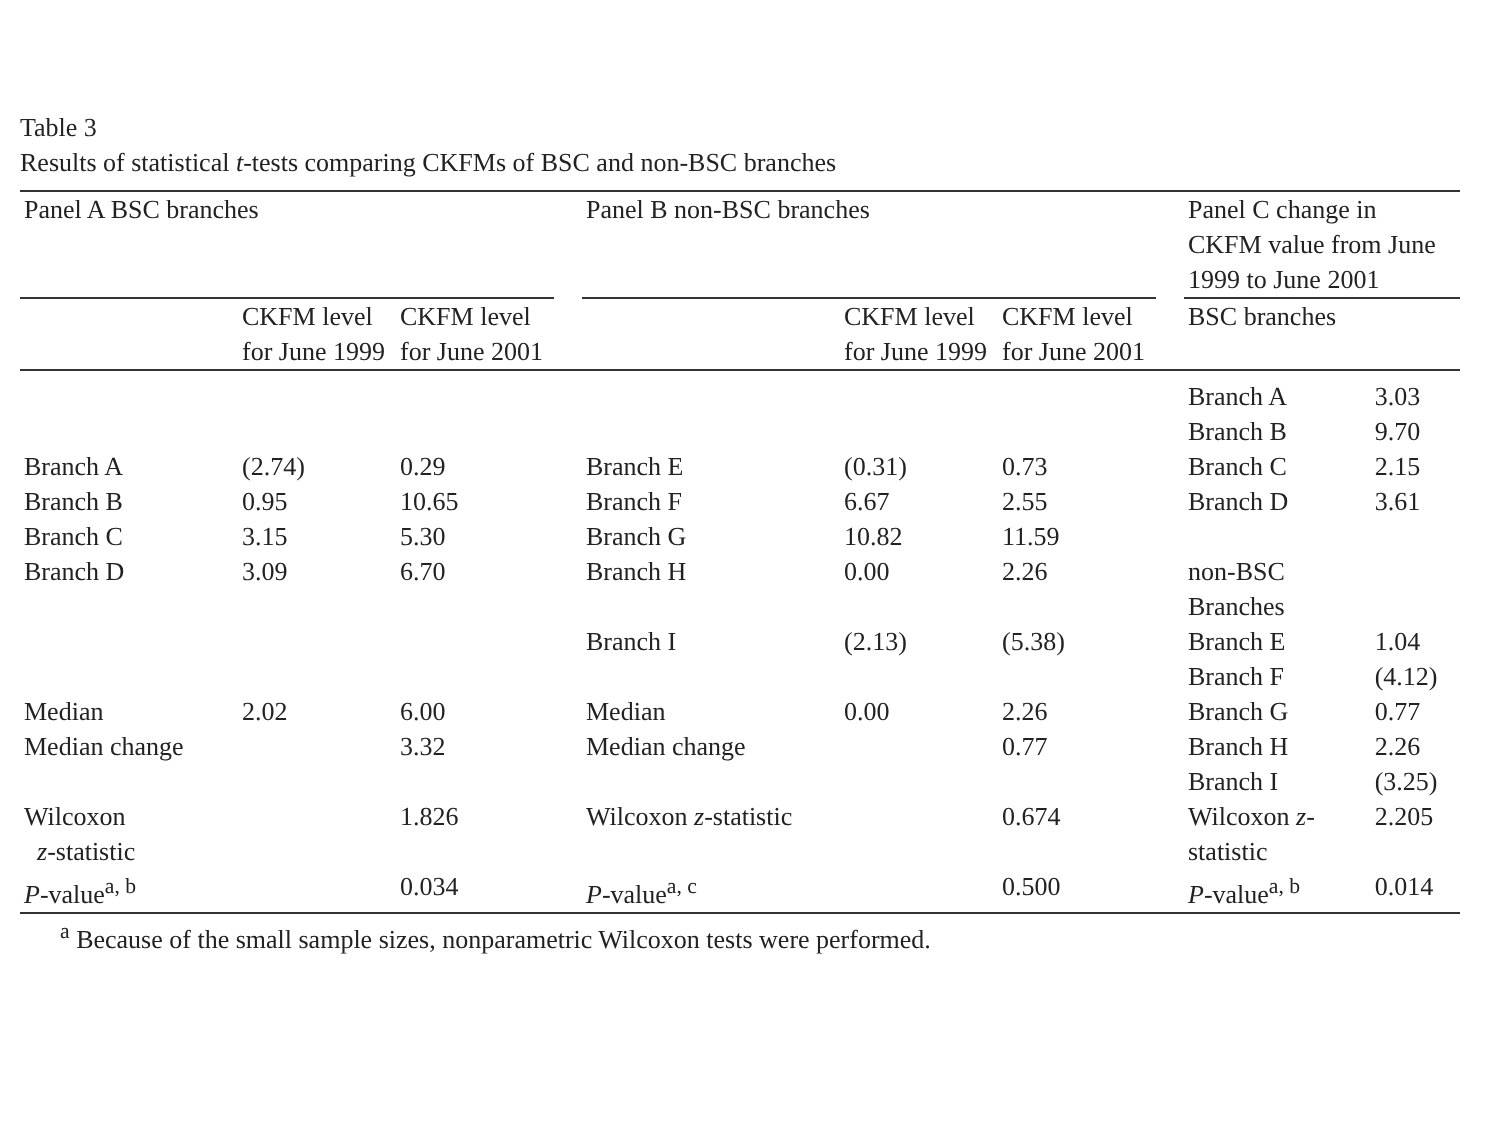Table 3
Results of statistical t-tests comparing CKFMs of BSC and non-BSC branches
| Panel A BSC branches | | | | Panel B non-BSC branches | | | | Panel C change in CKFM value from June 1999 to June 2001 | |
| | CKFM level for June 1999 | CKFM level for June 2001 | | | CKFM level for June 1999 | CKFM level for June 2001 | | BSC branches | |
| | | | | | | | | Branch A | 3.03 |
| | | | | | | | | Branch B | 9.70 |
| Branch A | (2.74) | 0.29 | | Branch E | (0.31) | 0.73 | | Branch C | 2.15 |
| Branch B | 0.95 | 10.65 | | Branch F | 6.67 | 2.55 | | Branch D | 3.61 |
| Branch C | 3.15 | 5.30 | | Branch G | 10.82 | 11.59 | | | |
| Branch D | 3.09 | 6.70 | | Branch H | 0.00 | 2.26 | | non-BSC Branches | |
| | | | | Branch I | (2.13) | (5.38) | | Branch E | 1.04 |
| | | | | | | | | Branch F | (4.12) |
| Median | 2.02 | 6.00 | | Median | 0.00 | 2.26 | | Branch G | 0.77 |
| Median change | | 3.32 | | Median change | | 0.77 | | Branch H | 2.26 |
| | | | | | | | | Branch I | (3.25) |
| Wilcoxon z -statistic | | 1.826 | | Wilcoxon z -statistic | | 0.674 | | Wilcoxon z -statistic | 2.205 |
| P -value<sup>a, b</sup> | | 0.034 | | P -value<sup>a, c</sup> | | 0.500 | | P -value<sup>a, b</sup> | 0.014 |
<sup>a</sup> Because of the small sample sizes, nonparametric Wilcoxon tests were performed.